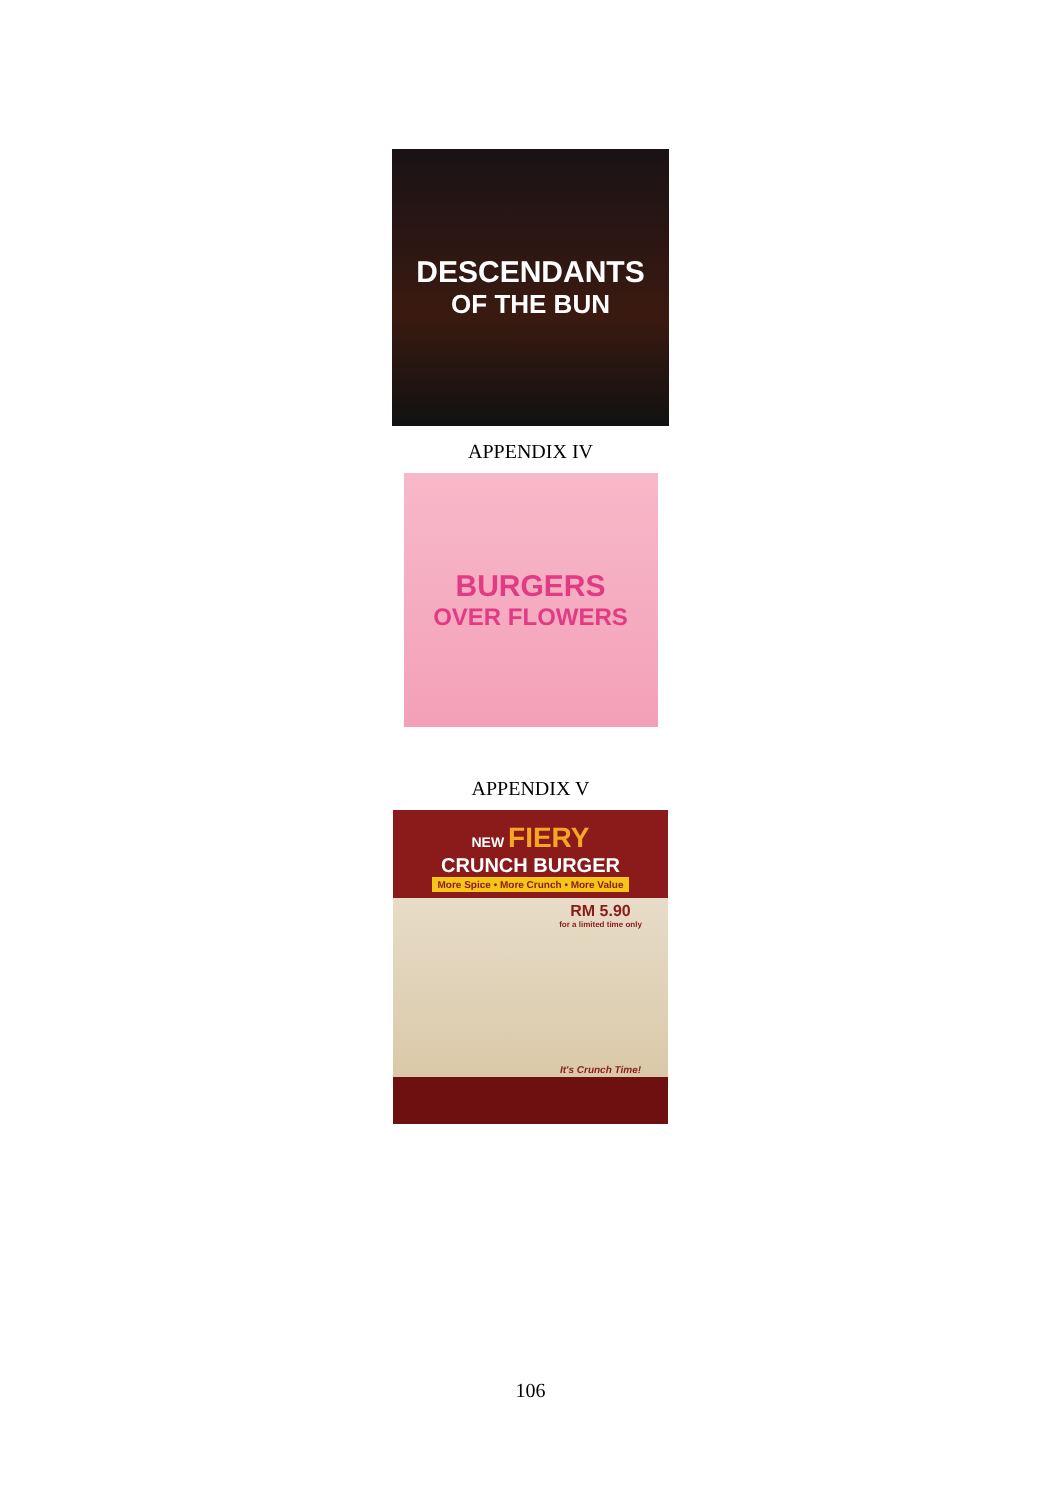DESCENDANTS
OF THE BUN
APPENDIX IV
BURGERS
OVER FLOWERS
APPENDIX V
NEW FIERY
CRUNCH BURGER
More Spice • More Crunch • More Value
RM 5.90
for a limited time only
It's Crunch Time!
106